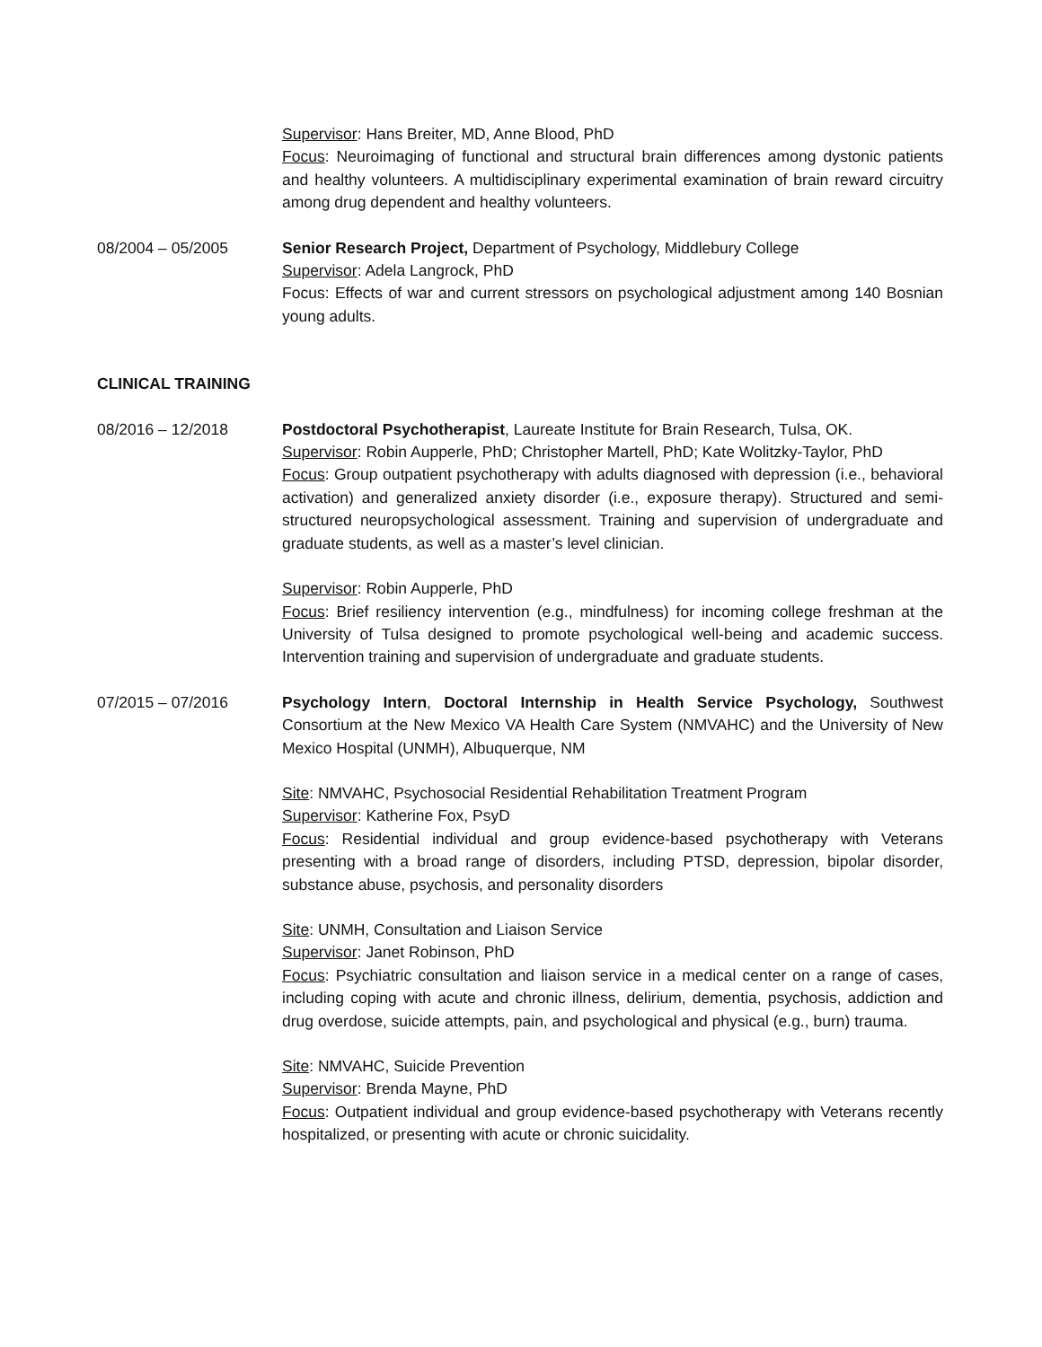Supervisor: Hans Breiter, MD, Anne Blood, PhD
Focus: Neuroimaging of functional and structural brain differences among dystonic patients and healthy volunteers. A multidisciplinary experimental examination of brain reward circuitry among drug dependent and healthy volunteers.
08/2004 – 05/2005 Senior Research Project, Department of Psychology, Middlebury College
Supervisor: Adela Langrock, PhD
Focus: Effects of war and current stressors on psychological adjustment among 140 Bosnian young adults.
CLINICAL TRAINING
08/2016 – 12/2018 Postdoctoral Psychotherapist, Laureate Institute for Brain Research, Tulsa, OK.
Supervisor: Robin Aupperle, PhD; Christopher Martell, PhD; Kate Wolitzky-Taylor, PhD
Focus: Group outpatient psychotherapy with adults diagnosed with depression (i.e., behavioral activation) and generalized anxiety disorder (i.e., exposure therapy). Structured and semi-structured neuropsychological assessment. Training and supervision of undergraduate and graduate students, as well as a master’s level clinician.
Supervisor: Robin Aupperle, PhD
Focus: Brief resiliency intervention (e.g., mindfulness) for incoming college freshman at the University of Tulsa designed to promote psychological well-being and academic success. Intervention training and supervision of undergraduate and graduate students.
07/2015 – 07/2016 Psychology Intern, Doctoral Internship in Health Service Psychology, Southwest Consortium at the New Mexico VA Health Care System (NMVAHC) and the University of New Mexico Hospital (UNMH), Albuquerque, NM
Site: NMVAHC, Psychosocial Residential Rehabilitation Treatment Program
Supervisor: Katherine Fox, PsyD
Focus: Residential individual and group evidence-based psychotherapy with Veterans presenting with a broad range of disorders, including PTSD, depression, bipolar disorder, substance abuse, psychosis, and personality disorders
Site: UNMH, Consultation and Liaison Service
Supervisor: Janet Robinson, PhD
Focus: Psychiatric consultation and liaison service in a medical center on a range of cases, including coping with acute and chronic illness, delirium, dementia, psychosis, addiction and drug overdose, suicide attempts, pain, and psychological and physical (e.g., burn) trauma.
Site: NMVAHC, Suicide Prevention
Supervisor: Brenda Mayne, PhD
Focus: Outpatient individual and group evidence-based psychotherapy with Veterans recently hospitalized, or presenting with acute or chronic suicidality.